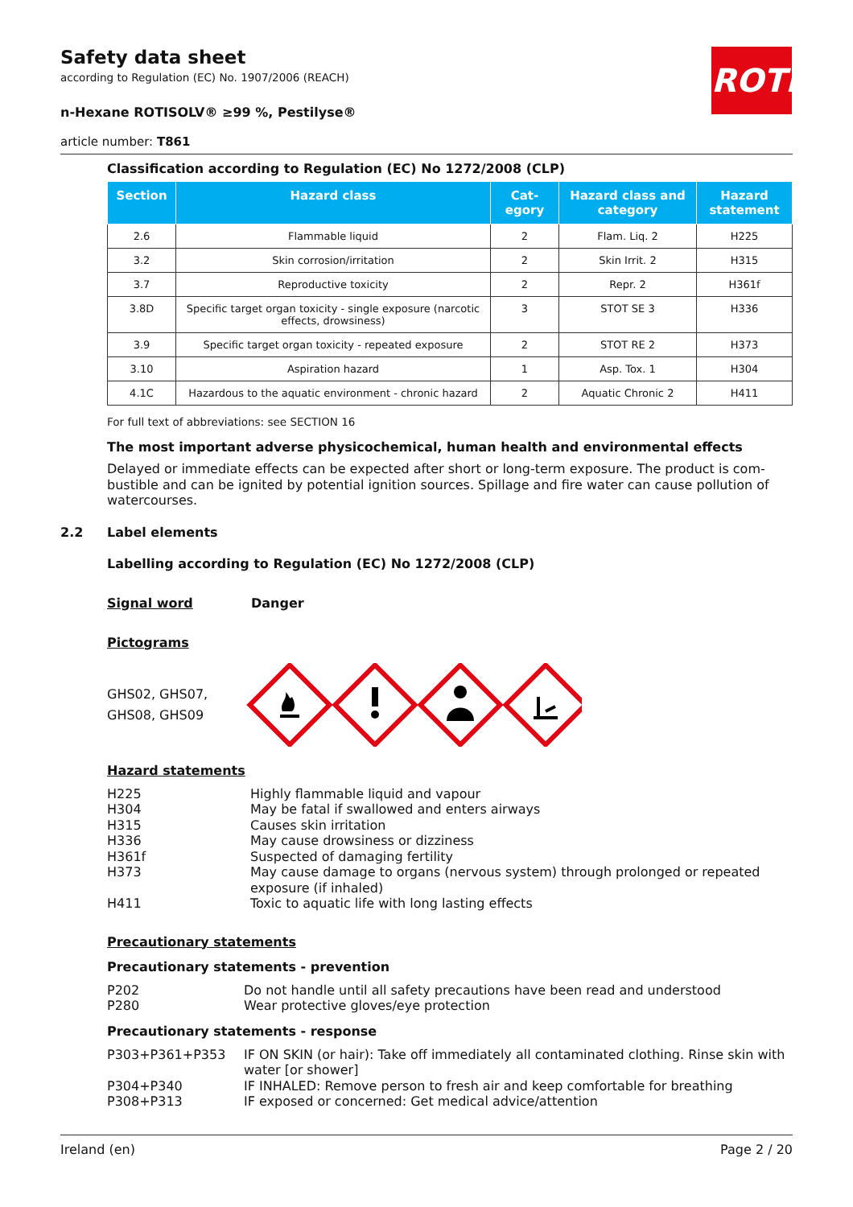ROTH
Safety data sheet
according to Regulation (EC) No. 1907/2006 (REACH)
n-Hexane ROTISOLV® ≥99 %, Pestilyse®
article number: T861
Classification according to Regulation (EC) No 1272/2008 (CLP)
| Section | Hazard class | Cat-egory | Hazard class and category | Hazard statement |
| --- | --- | --- | --- | --- |
| 2.6 | Flammable liquid | 2 | Flam. Liq. 2 | H225 |
| 3.2 | Skin corrosion/irritation | 2 | Skin Irrit. 2 | H315 |
| 3.7 | Reproductive toxicity | 2 | Repr. 2 | H361f |
| 3.8D | Specific target organ toxicity - single exposure (narcotic effects, drowsiness) | 3 | STOT SE 3 | H336 |
| 3.9 | Specific target organ toxicity - repeated exposure | 2 | STOT RE 2 | H373 |
| 3.10 | Aspiration hazard | 1 | Asp. Tox. 1 | H304 |
| 4.1C | Hazardous to the aquatic environment - chronic hazard | 2 | Aquatic Chronic 2 | H411 |
For full text of abbreviations: see SECTION 16
The most important adverse physicochemical, human health and environmental effects
Delayed or immediate effects can be expected after short or long-term exposure. The product is com-bustible and can be ignited by potential ignition sources. Spillage and fire water can cause pollution of watercourses.
2.2 Label elements
Labelling according to Regulation (EC) No 1272/2008 (CLP)
Signal word Danger
Pictograms
GHS02, GHS07, GHS08, GHS09
Hazard statements
H225 Highly flammable liquid and vapour
H304 May be fatal if swallowed and enters airways
H315 Causes skin irritation
H336 May cause drowsiness or dizziness
H361f Suspected of damaging fertility
H373 May cause damage to organs (nervous system) through prolonged or repeated exposure (if inhaled)
H411 Toxic to aquatic life with long lasting effects
Precautionary statements
Precautionary statements - prevention
P202 Do not handle until all safety precautions have been read and understood
P280 Wear protective gloves/eye protection
Precautionary statements - response
P303+P361+P353 IF ON SKIN (or hair): Take off immediately all contaminated clothing. Rinse skin with water [or shower]
P304+P340 IF INHALED: Remove person to fresh air and keep comfortable for breathing
P308+P313 IF exposed or concerned: Get medical advice/attention
Ireland (en) Page 2 / 20